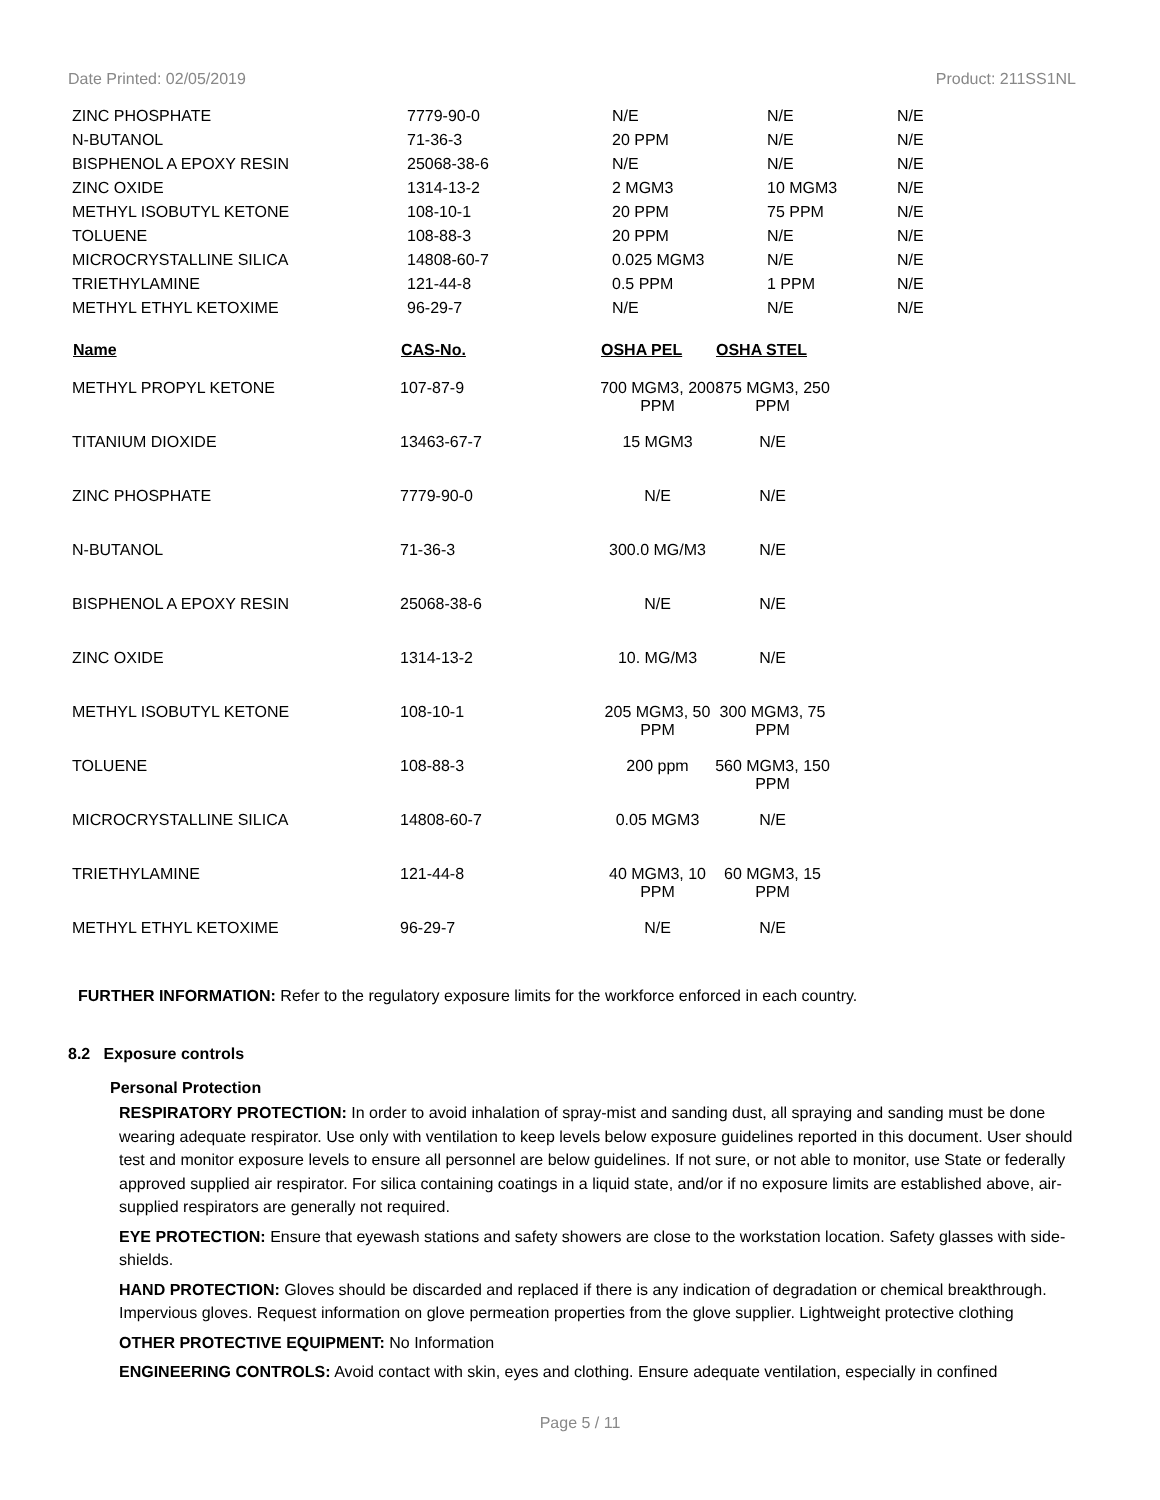Date Printed: 02/05/2019 Product: 211SS1NL
| ZINC PHOSPHATE | 7779-90-0 | N/E | N/E | N/E |
| N-BUTANOL | 71-36-3 | 20 PPM | N/E | N/E |
| BISPHENOL A EPOXY RESIN | 25068-38-6 | N/E | N/E | N/E |
| ZINC OXIDE | 1314-13-2 | 2 MGM3 | 10 MGM3 | N/E |
| METHYL ISOBUTYL KETONE | 108-10-1 | 20 PPM | 75 PPM | N/E |
| TOLUENE | 108-88-3 | 20 PPM | N/E | N/E |
| MICROCRYSTALLINE SILICA | 14808-60-7 | 0.025 MGM3 | N/E | N/E |
| TRIETHYLAMINE | 121-44-8 | 0.5 PPM | 1 PPM | N/E |
| METHYL ETHYL KETOXIME | 96-29-7 | N/E | N/E | N/E |
| Name | CAS-No. | OSHA PEL | OSHA STEL |
| --- | --- | --- | --- |
| METHYL PROPYL KETONE | 107-87-9 | 700 MGM3, 200 PPM | 875 MGM3, 250 PPM |
| TITANIUM DIOXIDE | 13463-67-7 | 15 MGM3 | N/E |
| ZINC PHOSPHATE | 7779-90-0 | N/E | N/E |
| N-BUTANOL | 71-36-3 | 300.0 MG/M3 | N/E |
| BISPHENOL A EPOXY RESIN | 25068-38-6 | N/E | N/E |
| ZINC OXIDE | 1314-13-2 | 10. MG/M3 | N/E |
| METHYL ISOBUTYL KETONE | 108-10-1 | 205 MGM3, 50 PPM | 300 MGM3, 75 PPM |
| TOLUENE | 108-88-3 | 200 ppm | 560 MGM3, 150 PPM |
| MICROCRYSTALLINE SILICA | 14808-60-7 | 0.05 MGM3 | N/E |
| TRIETHYLAMINE | 121-44-8 | 40 MGM3, 10 PPM | 60 MGM3, 15 PPM |
| METHYL ETHYL KETOXIME | 96-29-7 | N/E | N/E |
FURTHER INFORMATION: Refer to the regulatory exposure limits for the workforce enforced in each country.
8.2 Exposure controls
Personal Protection
RESPIRATORY PROTECTION: In order to avoid inhalation of spray-mist and sanding dust, all spraying and sanding must be done wearing adequate respirator. Use only with ventilation to keep levels below exposure guidelines reported in this document. User should test and monitor exposure levels to ensure all personnel are below guidelines. If not sure, or not able to monitor, use State or federally approved supplied air respirator. For silica containing coatings in a liquid state, and/or if no exposure limits are established above, air-supplied respirators are generally not required.
EYE PROTECTION: Ensure that eyewash stations and safety showers are close to the workstation location. Safety glasses with side-shields.
HAND PROTECTION: Gloves should be discarded and replaced if there is any indication of degradation or chemical breakthrough. Impervious gloves. Request information on glove permeation properties from the glove supplier. Lightweight protective clothing
OTHER PROTECTIVE EQUIPMENT: No Information
ENGINEERING CONTROLS: Avoid contact with skin, eyes and clothing. Ensure adequate ventilation, especially in confined
Page 5 / 11